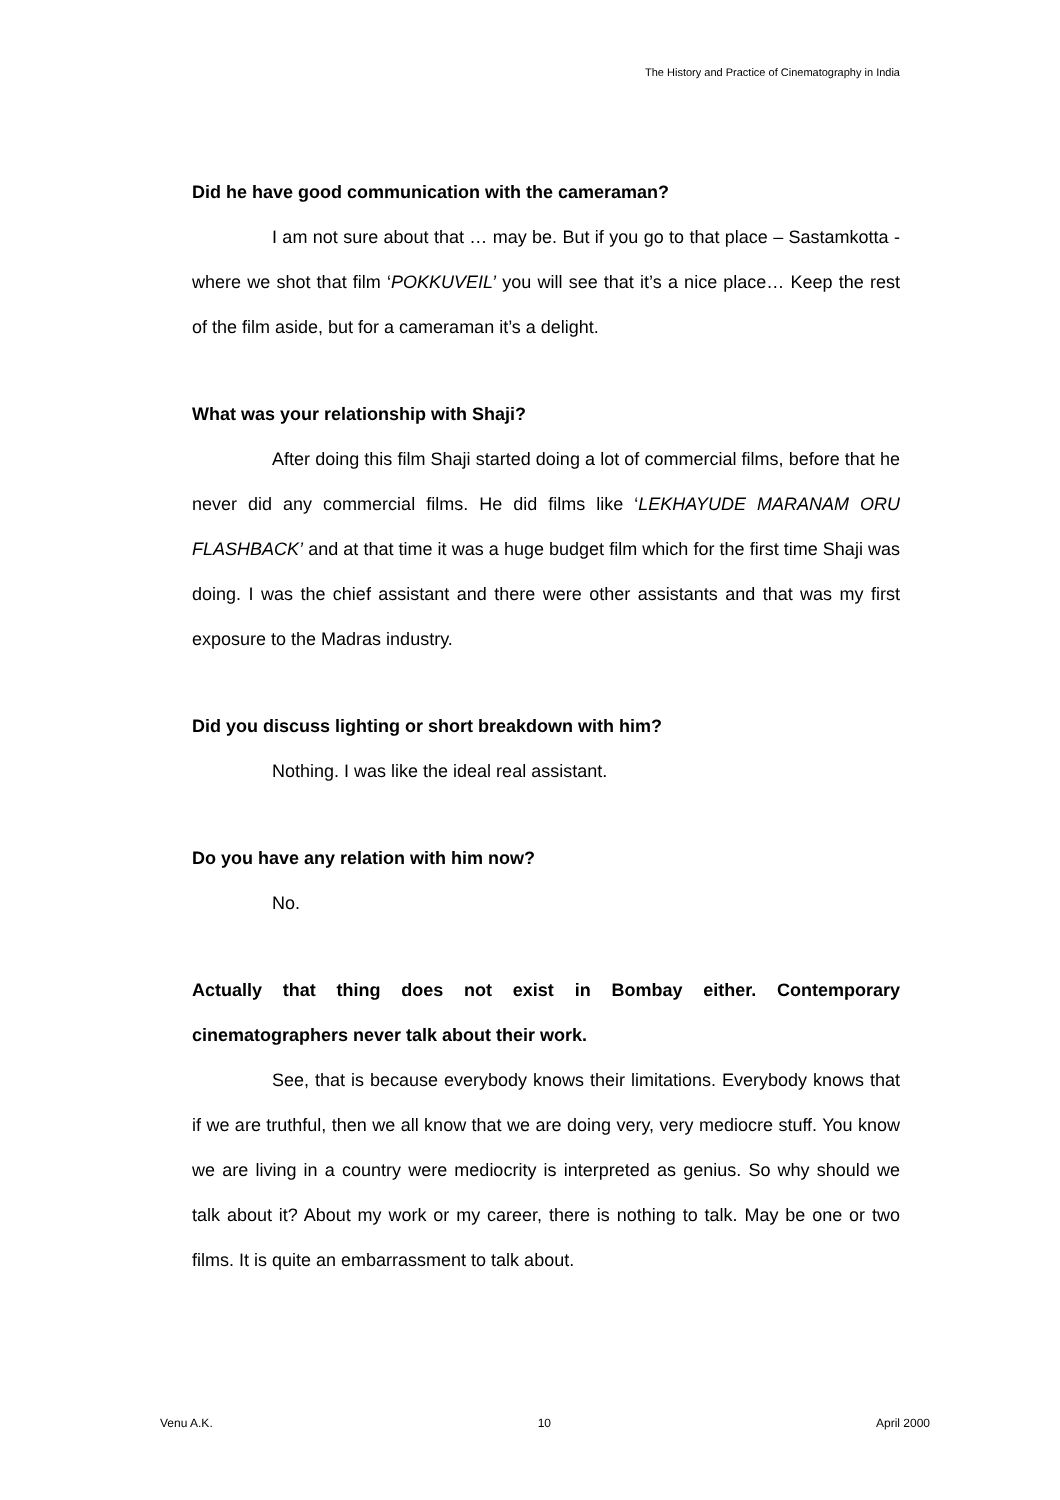The History and Practice of Cinematography in India
Did he have good communication with the cameraman?
I am not sure about that … may be. But if you go to that place – Sastamkotta - where we shot that film ‘POKKUVEIL’ you will see that it’s a nice place… Keep the rest of the film aside, but for a cameraman it’s a delight.
What was your relationship with Shaji?
After doing this film Shaji started doing a lot of commercial films, before that he never did any commercial films. He did films like ‘LEKHAYUDE MARANAM ORU FLASHBACK’ and at that time it was a huge budget film which for the first time Shaji was doing. I was the chief assistant and there were other assistants and that was my first exposure to the Madras industry.
Did you discuss lighting or short breakdown with him?
Nothing. I was like the ideal real assistant.
Do you have any relation with him now?
No.
Actually that thing does not exist in Bombay either. Contemporary cinematographers never talk about their work.
See, that is because everybody knows their limitations. Everybody knows that if we are truthful, then we all know that we are doing very, very mediocre stuff. You know we are living in a country were mediocrity is interpreted as genius. So why should we talk about it? About my work or my career, there is nothing to talk. May be one or two films. It is quite an embarrassment to talk about.
Venu A.K. 10 April 2000